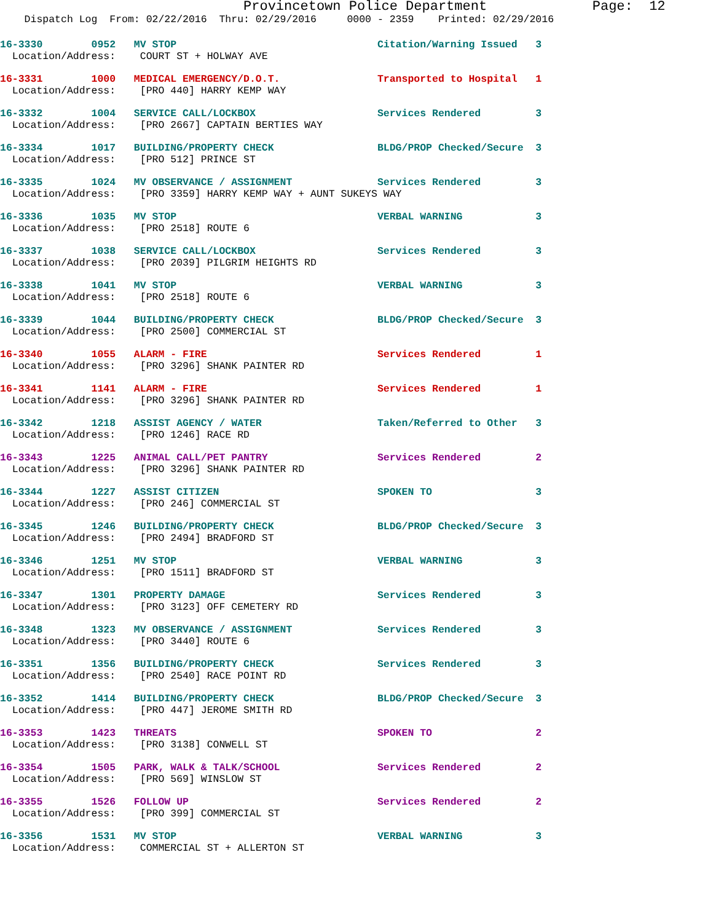Provincetown Police Department             Page:  12
    Dispatch Log  From: 02/22/2016  Thru: 02/29/2016     0000 - 2359    Printed: 02/29/2016
16-3330        0952   MV STOP                                 Citation/Warning Issued   3
  Location/Address:    COURT ST + HOLWAY AVE
16-3331        1000   MEDICAL EMERGENCY/D.O.T.                Transported to Hospital   1
  Location/Address:    [PRO 440] HARRY KEMP WAY
16-3332        1004   SERVICE CALL/LOCKBOX                    Services Rendered         3
  Location/Address:    [PRO 2667] CAPTAIN BERTIES WAY
16-3334        1017   BUILDING/PROPERTY CHECK                 BLDG/PROP Checked/Secure  3
  Location/Address:    [PRO 512] PRINCE ST
16-3335        1024   MV OBSERVANCE / ASSIGNMENT              Services Rendered         3
  Location/Address:    [PRO 3359] HARRY KEMP WAY + AUNT SUKEYS WAY
16-3336        1035   MV STOP                                 VERBAL WARNING            3
  Location/Address:    [PRO 2518] ROUTE 6
16-3337        1038   SERVICE CALL/LOCKBOX                    Services Rendered         3
  Location/Address:    [PRO 2039] PILGRIM HEIGHTS RD
16-3338        1041   MV STOP                                 VERBAL WARNING            3
  Location/Address:    [PRO 2518] ROUTE 6
16-3339        1044   BUILDING/PROPERTY CHECK                 BLDG/PROP Checked/Secure  3
  Location/Address:    [PRO 2500] COMMERCIAL ST
16-3340        1055   ALARM - FIRE                            Services Rendered         1
  Location/Address:    [PRO 3296] SHANK PAINTER RD
16-3341        1141   ALARM - FIRE                            Services Rendered         1
  Location/Address:    [PRO 3296] SHANK PAINTER RD
16-3342        1218   ASSIST AGENCY / WATER                   Taken/Referred to Other   3
  Location/Address:    [PRO 1246] RACE RD
16-3343        1225   ANIMAL CALL/PET PANTRY                  Services Rendered         2
  Location/Address:    [PRO 3296] SHANK PAINTER RD
16-3344        1227   ASSIST CITIZEN                          SPOKEN TO                 3
  Location/Address:    [PRO 246] COMMERCIAL ST
16-3345        1246   BUILDING/PROPERTY CHECK                 BLDG/PROP Checked/Secure  3
  Location/Address:    [PRO 2494] BRADFORD ST
16-3346        1251   MV STOP                                 VERBAL WARNING            3
  Location/Address:    [PRO 1511] BRADFORD ST
16-3347        1301   PROPERTY DAMAGE                         Services Rendered         3
  Location/Address:    [PRO 3123] OFF CEMETERY RD
16-3348        1323   MV OBSERVANCE / ASSIGNMENT              Services Rendered         3
  Location/Address:    [PRO 3440] ROUTE 6
16-3351        1356   BUILDING/PROPERTY CHECK                 Services Rendered         3
  Location/Address:    [PRO 2540] RACE POINT RD
16-3352        1414   BUILDING/PROPERTY CHECK                 BLDG/PROP Checked/Secure  3
  Location/Address:    [PRO 447] JEROME SMITH RD
16-3353        1423   THREATS                                 SPOKEN TO                 2
  Location/Address:    [PRO 3138] CONWELL ST
16-3354        1505   PARK, WALK & TALK/SCHOOL                Services Rendered         2
  Location/Address:    [PRO 569] WINSLOW ST
16-3355        1526   FOLLOW UP                               Services Rendered         2
  Location/Address:    [PRO 399] COMMERCIAL ST
16-3356        1531   MV STOP                                 VERBAL WARNING            3
  Location/Address:    COMMERCIAL ST + ALLERTON ST